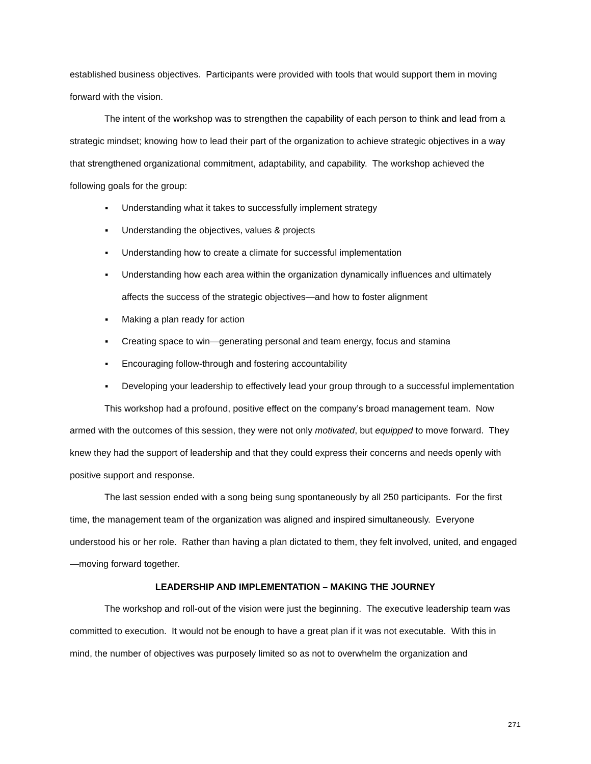established business objectives. Participants were provided with tools that would support them in moving forward with the vision.
The intent of the workshop was to strengthen the capability of each person to think and lead from a strategic mindset; knowing how to lead their part of the organization to achieve strategic objectives in a way that strengthened organizational commitment, adaptability, and capability. The workshop achieved the following goals for the group:
▪ Understanding what it takes to successfully implement strategy
▪ Understanding the objectives, values & projects
▪ Understanding how to create a climate for successful implementation
▪ Understanding how each area within the organization dynamically influences and ultimately affects the success of the strategic objectives—and how to foster alignment
▪ Making a plan ready for action
▪ Creating space to win—generating personal and team energy, focus and stamina
▪ Encouraging follow-through and fostering accountability
▪ Developing your leadership to effectively lead your group through to a successful implementation
This workshop had a profound, positive effect on the company’s broad management team. Now armed with the outcomes of this session, they were not only motivated, but equipped to move forward. They knew they had the support of leadership and that they could express their concerns and needs openly with positive support and response.
The last session ended with a song being sung spontaneously by all 250 participants. For the first time, the management team of the organization was aligned and inspired simultaneously. Everyone understood his or her role. Rather than having a plan dictated to them, they felt involved, united, and engaged—moving forward together.
LEADERSHIP AND IMPLEMENTATION – MAKING THE JOURNEY
The workshop and roll-out of the vision were just the beginning. The executive leadership team was committed to execution. It would not be enough to have a great plan if it was not executable. With this in mind, the number of objectives was purposely limited so as not to overwhelm the organization and
271